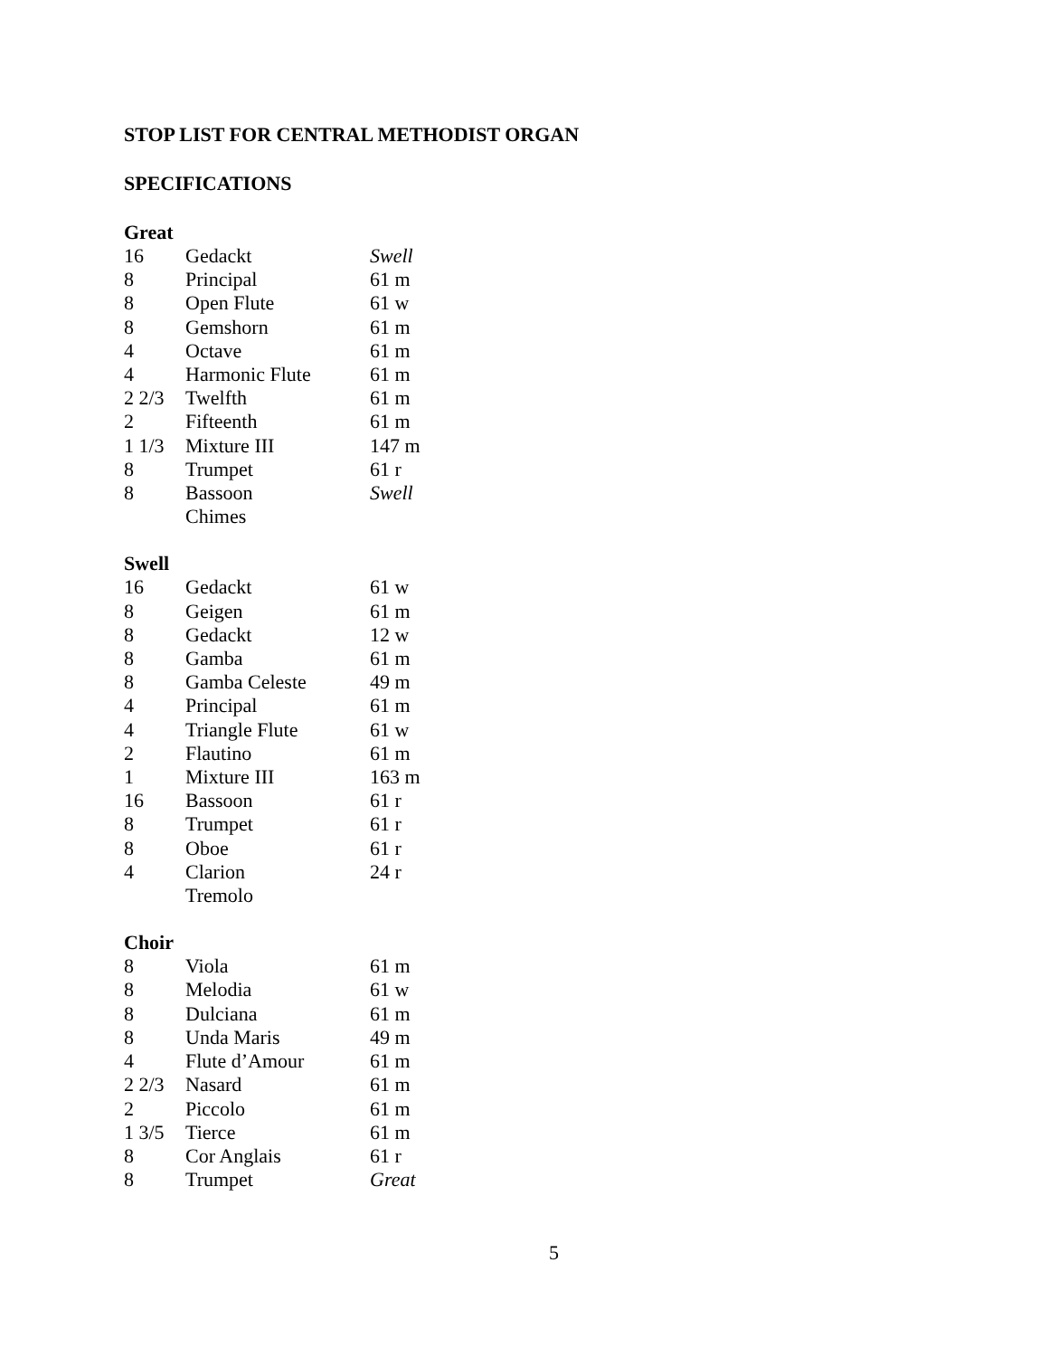STOP LIST FOR CENTRAL METHODIST ORGAN
SPECIFICATIONS
Great
| 16 | Gedackt | Swell |
| 8 | Principal | 61 m |
| 8 | Open Flute | 61 w |
| 8 | Gemshorn | 61 m |
| 4 | Octave | 61 m |
| 4 | Harmonic Flute | 61 m |
| 2 2/3 | Twelfth | 61 m |
| 2 | Fifteenth | 61 m |
| 1 1/3 | Mixture III | 147 m |
| 8 | Trumpet | 61 r |
| 8 | Bassoon | Swell |
| | Chimes | |
Swell
| 16 | Gedackt | 61 w |
| 8 | Geigen | 61 m |
| 8 | Gedackt | 12 w |
| 8 | Gamba | 61 m |
| 8 | Gamba Celeste | 49 m |
| 4 | Principal | 61 m |
| 4 | Triangle Flute | 61 w |
| 2 | Flautino | 61 m |
| 1 | Mixture III | 163 m |
| 16 | Bassoon | 61 r |
| 8 | Trumpet | 61 r |
| 8 | Oboe | 61 r |
| 4 | Clarion | 24 r |
| | Tremolo | |
Choir
| 8 | Viola | 61 m |
| 8 | Melodia | 61 w |
| 8 | Dulciana | 61 m |
| 8 | Unda Maris | 49 m |
| 4 | Flute d’Amour | 61 m |
| 2 2/3 | Nasard | 61 m |
| 2 | Piccolo | 61 m |
| 1 3/5 | Tierce | 61 m |
| 8 | Cor Anglais | 61 r |
| 8 | Trumpet | Great |
5